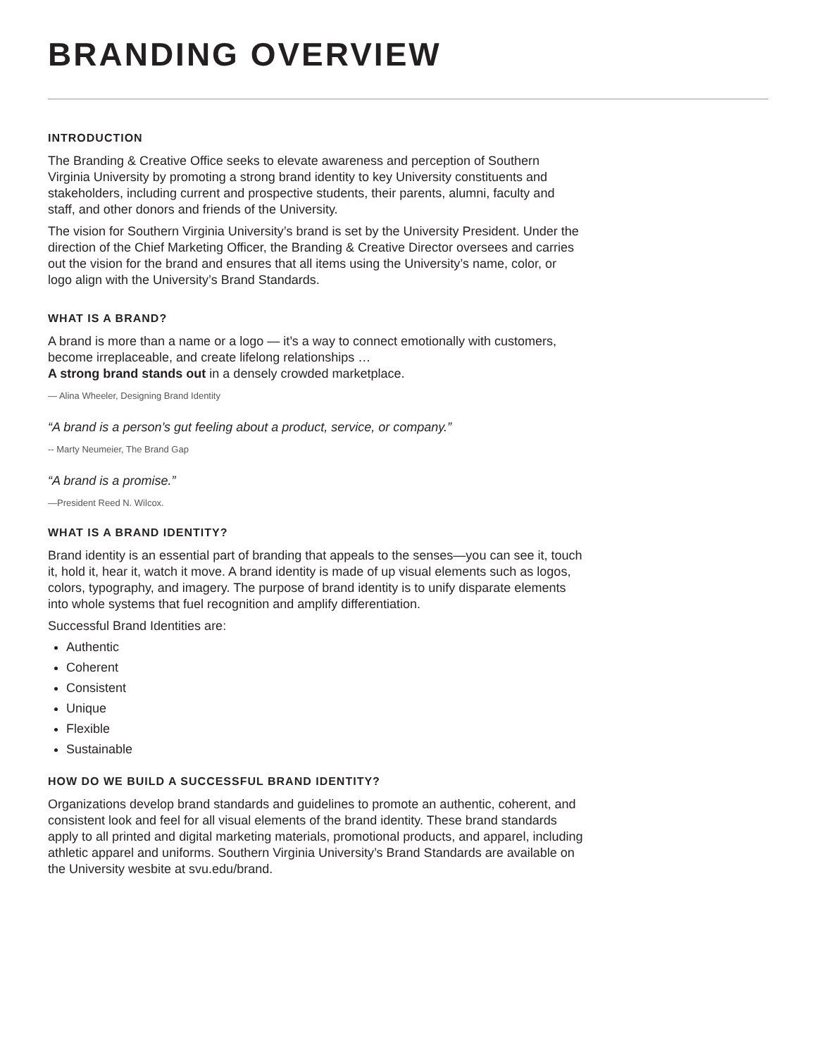BRANDING OVERVIEW
INTRODUCTION
The Branding & Creative Office seeks to elevate awareness and perception of Southern Virginia University by promoting a strong brand identity to key University constituents and stakeholders, including current and prospective students, their parents, alumni, faculty and staff, and other donors and friends of the University.
The vision for Southern Virginia University’s brand is set by the University President. Under the direction of the Chief Marketing Officer, the Branding & Creative Director oversees and carries out the vision for the brand and ensures that all items using the University’s name, color, or logo align with the University’s Brand Standards.
WHAT IS A BRAND?
A brand is more than a name or a logo — it’s a way to connect emotionally with customers, become irreplaceable, and create lifelong relationships …
A strong brand stands out in a densely crowded marketplace.
— Alina Wheeler, Designing Brand Identity
“A brand is a person’s gut feeling about a product, service, or company.”
-- Marty Neumeier, The Brand Gap
“A brand is a promise.”
—President Reed N. Wilcox.
WHAT IS A BRAND IDENTITY?
Brand identity is an essential part of branding that appeals to the senses—you can see it, touch it, hold it, hear it, watch it move. A brand identity is made of up visual elements such as logos, colors, typography, and imagery. The purpose of brand identity is to unify disparate elements into whole systems that fuel recognition and amplify differentiation.
Successful Brand Identities are:
Authentic
Coherent
Consistent
Unique
Flexible
Sustainable
HOW DO WE BUILD A SUCCESSFUL BRAND IDENTITY?
Organizations develop brand standards and guidelines to promote an authentic, coherent, and consistent look and feel for all visual elements of the brand identity. These brand standards apply to all printed and digital marketing materials, promotional products, and apparel, including athletic apparel and uniforms. Southern Virginia University’s Brand Standards are available on the University wesbite at svu.edu/brand.